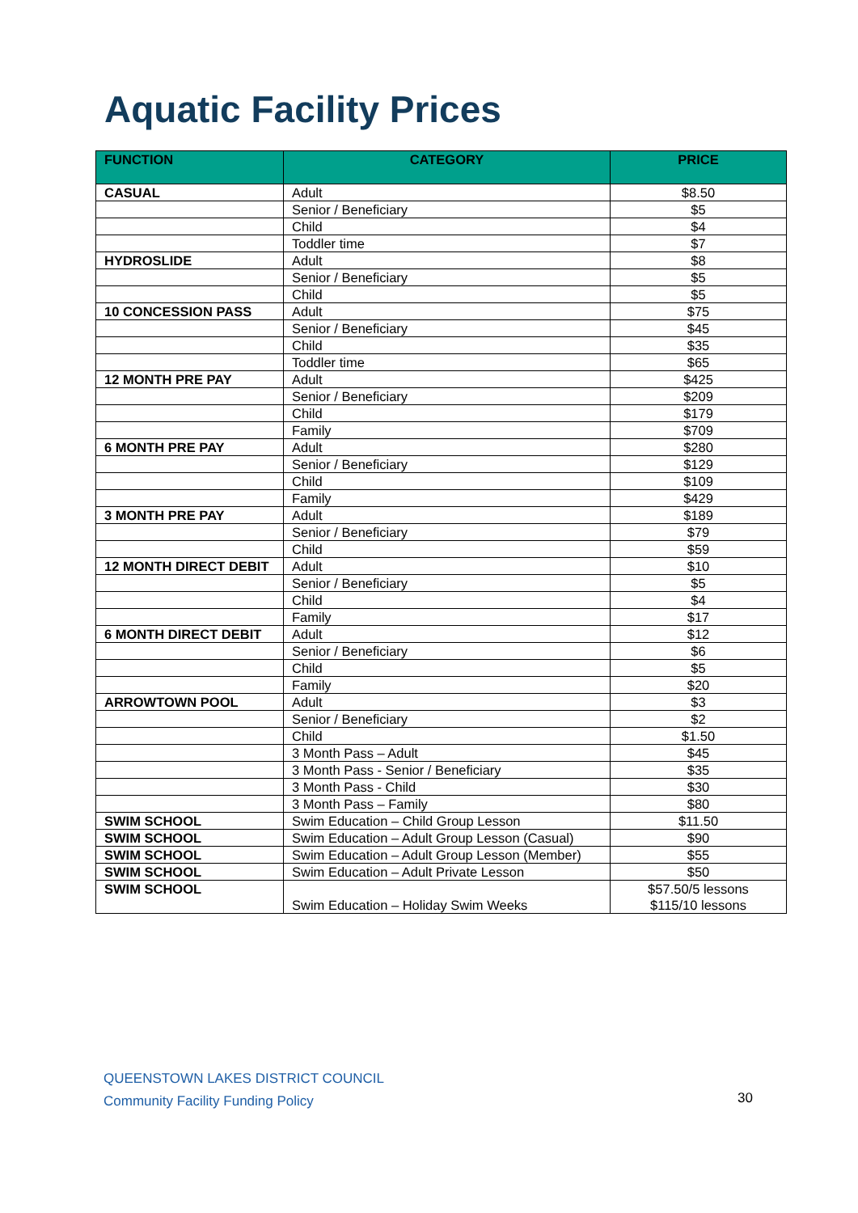Aquatic Facility Prices
| FUNCTION | CATEGORY | PRICE |
| --- | --- | --- |
| CASUAL | Adult | $8.50 |
| | Senior / Beneficiary | $5 |
| | Child | $4 |
| | Toddler time | $7 |
| HYDROSLIDE | Adult | $8 |
| | Senior / Beneficiary | $5 |
| | Child | $5 |
| 10 CONCESSION PASS | Adult | $75 |
| | Senior / Beneficiary | $45 |
| | Child | $35 |
| | Toddler time | $65 |
| 12 MONTH PRE PAY | Adult | $425 |
| | Senior / Beneficiary | $209 |
| | Child | $179 |
| | Family | $709 |
| 6 MONTH PRE PAY | Adult | $280 |
| | Senior / Beneficiary | $129 |
| | Child | $109 |
| | Family | $429 |
| 3 MONTH PRE PAY | Adult | $189 |
| | Senior / Beneficiary | $79 |
| | Child | $59 |
| 12 MONTH DIRECT DEBIT | Adult | $10 |
| | Senior / Beneficiary | $5 |
| | Child | $4 |
| | Family | $17 |
| 6 MONTH DIRECT DEBIT | Adult | $12 |
| | Senior / Beneficiary | $6 |
| | Child | $5 |
| | Family | $20 |
| ARROWTOWN POOL | Adult | $3 |
| | Senior / Beneficiary | $2 |
| | Child | $1.50 |
| | 3 Month Pass – Adult | $45 |
| | 3 Month Pass - Senior / Beneficiary | $35 |
| | 3 Month Pass - Child | $30 |
| | 3 Month Pass – Family | $80 |
| SWIM SCHOOL | Swim Education – Child Group Lesson | $11.50 |
| SWIM SCHOOL | Swim Education – Adult Group Lesson (Casual) | $90 |
| SWIM SCHOOL | Swim Education – Adult Group Lesson (Member) | $55 |
| SWIM SCHOOL | Swim Education – Adult Private Lesson | $50 |
| SWIM SCHOOL | Swim Education – Holiday Swim Weeks | $57.50/5 lessons $115/10 lessons |
QUEENSTOWN LAKES DISTRICT COUNCIL
Community Facility Funding Policy
30